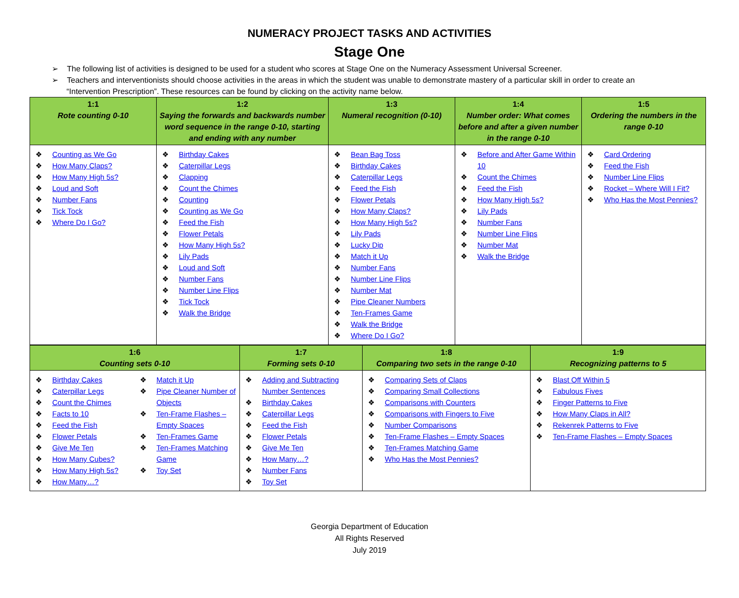NUMERACY PROJECT TASKS AND ACTIVITIES
Stage One
➢ The following list of activities is designed to be used for a student who scores at Stage One on the Numeracy Assessment Universal Screener.
➢ Teachers and interventionists should choose activities in the areas in which the student was unable to demonstrate mastery of a particular skill in order to create an “Intervention Prescription”. These resources can be found by clicking on the activity name below.
| 1:1 Rote counting 0-10 | 1:2 Saying the forwards and backwards number word sequence in the range 0-10, starting and ending with any number | 1:3 Numeral recognition (0-10) | 1:4 Number order: What comes before and after a given number in the range 0-10 | 1:5 Ordering the numbers in the range 0-10 |
| --- | --- | --- | --- | --- |
| ❖ Counting as We Go ❖ How Many Claps? ❖ How Many High 5s? ❖ Loud and Soft ❖ Number Fans ❖ Tick Tock ❖ Where Do I Go? | ❖ Birthday Cakes ❖ Caterpillar Legs ❖ Clapping ❖ Count the Chimes ❖ Counting ❖ Counting as We Go ❖ Feed the Fish ❖ Flower Petals ❖ How Many High 5s? ❖ Lily Pads ❖ Loud and Soft ❖ Number Fans ❖ Number Line Flips ❖ Tick Tock ❖ Walk the Bridge | ❖ Bean Bag Toss ❖ Birthday Cakes ❖ Caterpillar Legs ❖ Feed the Fish ❖ Flower Petals ❖ How Many Claps? ❖ How Many High 5s? ❖ Lily Pads ❖ Lucky Dip ❖ Match it Up ❖ Number Fans ❖ Number Line Flips ❖ Number Mat ❖ Pipe Cleaner Numbers ❖ Ten-Frames Game ❖ Walk the Bridge ❖ Where Do I Go? | ❖ Before and After Game Within 10 ❖ Count the Chimes ❖ Feed the Fish ❖ How Many High 5s? ❖ Lily Pads ❖ Number Fans ❖ Number Line Flips ❖ Number Mat ❖ Walk the Bridge | ❖ Card Ordering ❖ Feed the Fish ❖ Number Line Flips ❖ Rocket – Where Will I Fit? ❖ Who Has the Most Pennies? |
| 1:6 Counting sets 0-10 | 1:7 Forming sets 0-10 | 1:8 Comparing two sets in the range 0-10 | 1:9 Recognizing patterns to 5 |
| --- | --- | --- | --- |
| ❖ Birthday Cakes ❖ Caterpillar Legs ❖ Count the Chimes ❖ Facts to 10 ❖ Feed the Fish ❖ Flower Petals ❖ Give Me Ten ❖ How Many Cubes? ❖ How Many High 5s? ❖ How Many…? ❖ Match it Up ❖ Pipe Cleaner Number of Objects ❖ Ten-Frame Flashes – Empty Spaces ❖ Ten-Frames Game ❖ Ten-Frames Matching Game ❖ Toy Set | ❖ Adding and Subtracting Number Sentences ❖ Birthday Cakes ❖ Caterpillar Legs ❖ Feed the Fish ❖ Flower Petals ❖ Give Me Ten ❖ How Many…? ❖ Number Fans ❖ Toy Set | ❖ Comparing Sets of Claps ❖ Comparing Small Collections ❖ Comparisons with Counters ❖ Comparisons with Fingers to Five ❖ Number Comparisons ❖ Ten-Frame Flashes – Empty Spaces ❖ Ten-Frames Matching Game ❖ Who Has the Most Pennies? | ❖ Blast Off Within 5 ❖ Fabulous Fives ❖ Finger Patterns to Five ❖ How Many Claps in All? ❖ Rekenrek Patterns to Five ❖ Ten-Frame Flashes – Empty Spaces |
Georgia Department of Education
All Rights Reserved
July 2019